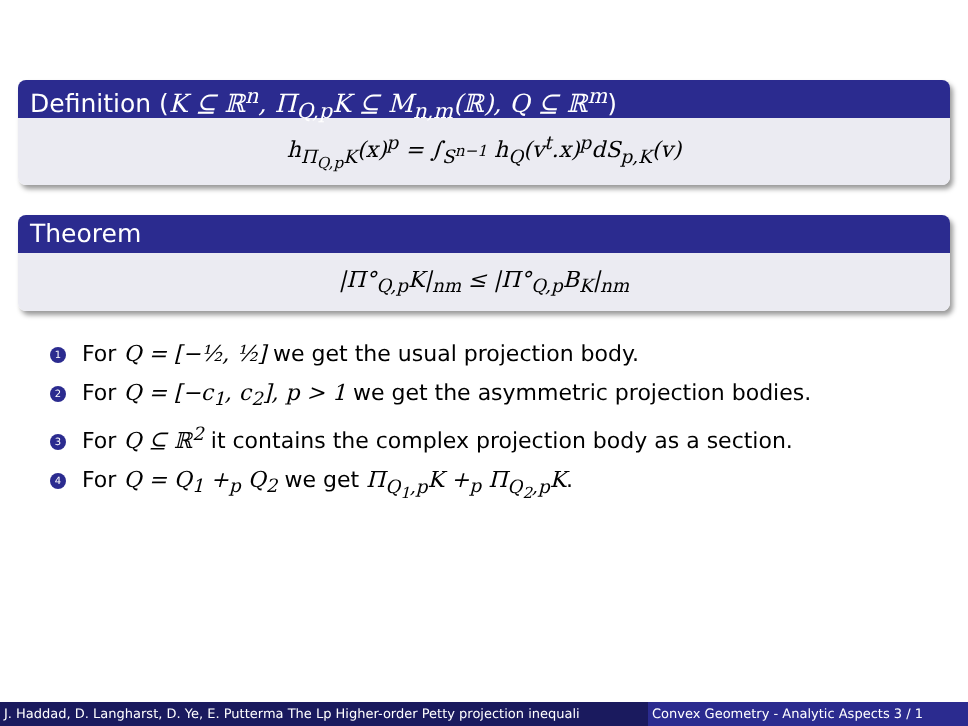Definition (K ⊆ ℝ<sup>n</sup>, Π<sub>Q,p</sub>K ⊆ M<sub>n,m</sub>(ℝ), Q ⊆ ℝ<sup>m</sup>)
h<sub>Π<sub>Q,p</sub>K</sub>(x)<sup>p</sup> = ∫<sub>S<sup>n−1</sup></sub> h<sub>Q</sub>(v<sup>t</sup>.x)<sup>p</sup>dS<sub>p,K</sub>(v)
Theorem
|Π°<sub>Q,p</sub>K|<sub>nm</sub> ≤ |Π°<sub>Q,p</sub>B<sub>K</sub>|<sub>nm</sub>
1 For Q = [−½, ½] we get the usual projection body.
2 For Q = [−c<sub>1</sub>, c<sub>2</sub>], p > 1 we get the asymmetric projection bodies.
3 For Q ⊆ ℝ<sup>2</sup> it contains the complex projection body as a section.
4 For Q = Q<sub>1</sub> +<sub>p</sub> Q<sub>2</sub> we get Π<sub>Q<sub>1</sub>,p</sub>K +<sub>p</sub> Π<sub>Q<sub>2</sub>,p</sub>K.
J. Haddad, D. Langharst, D. Ye, E. Putterma The Lp Higher-order Petty projection inequali Convex Geometry - Analytic Aspects 3 / 1